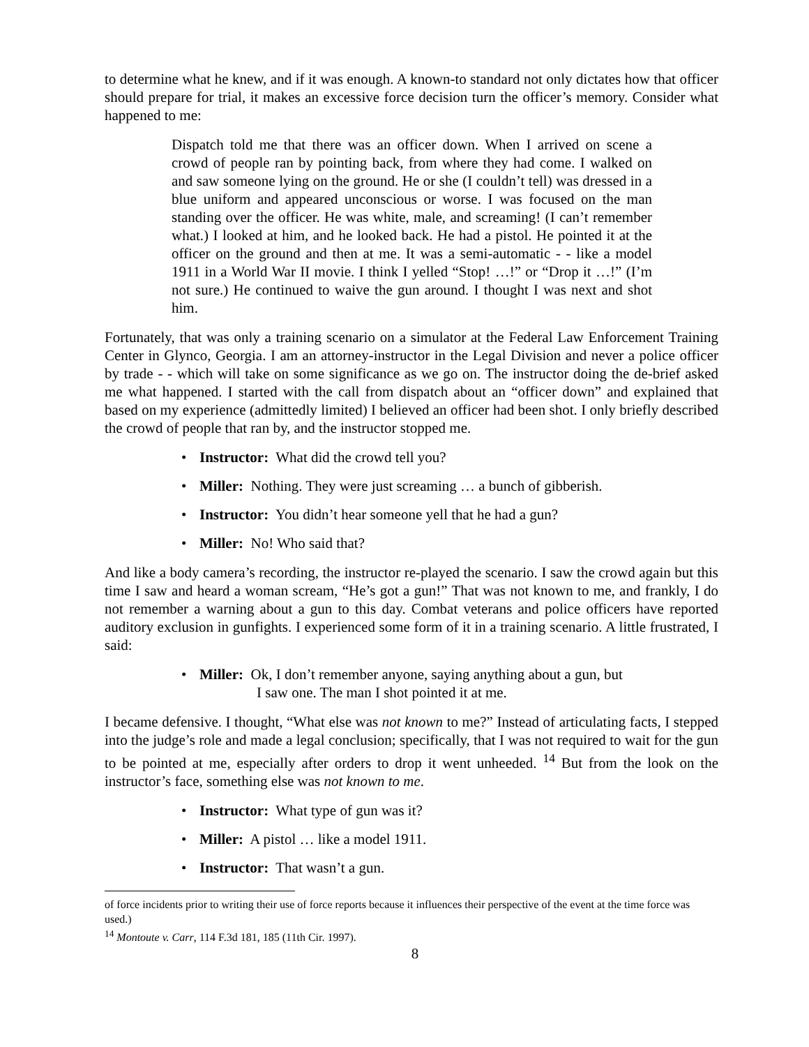to determine what he knew, and if it was enough. A known-to standard not only dictates how that officer should prepare for trial, it makes an excessive force decision turn the officer’s memory. Consider what happened to me:
Dispatch told me that there was an officer down. When I arrived on scene a crowd of people ran by pointing back, from where they had come. I walked on and saw someone lying on the ground. He or she (I couldn’t tell) was dressed in a blue uniform and appeared unconscious or worse. I was focused on the man standing over the officer. He was white, male, and screaming! (I can’t remember what.) I looked at him, and he looked back. He had a pistol. He pointed it at the officer on the ground and then at me. It was a semi-automatic - - like a model 1911 in a World War II movie. I think I yelled “Stop! …!” or “Drop it …!” (I’m not sure.) He continued to waive the gun around. I thought I was next and shot him.
Fortunately, that was only a training scenario on a simulator at the Federal Law Enforcement Training Center in Glynco, Georgia. I am an attorney-instructor in the Legal Division and never a police officer by trade - - which will take on some significance as we go on. The instructor doing the de-brief asked me what happened. I started with the call from dispatch about an “officer down” and explained that based on my experience (admittedly limited) I believed an officer had been shot. I only briefly described the crowd of people that ran by, and the instructor stopped me.
Instructor: What did the crowd tell you?
Miller: Nothing. They were just screaming … a bunch of gibberish.
Instructor: You didn’t hear someone yell that he had a gun?
Miller: No! Who said that?
And like a body camera’s recording, the instructor re-played the scenario. I saw the crowd again but this time I saw and heard a woman scream, “He’s got a gun!” That was not known to me, and frankly, I do not remember a warning about a gun to this day. Combat veterans and police officers have reported auditory exclusion in gunfights. I experienced some form of it in a training scenario. A little frustrated, I said:
Miller: Ok, I don’t remember anyone, saying anything about a gun, but
I saw one. The man I shot pointed it at me.
I became defensive. I thought, “What else was not known to me?” Instead of articulating facts, I stepped into the judge’s role and made a legal conclusion; specifically, that I was not required to wait for the gun to be pointed at me, especially after orders to drop it went unheeded. <sup>14</sup> But from the look on the instructor’s face, something else was not known to me.
Instructor: What type of gun was it?
Miller: A pistol … like a model 1911.
Instructor: That wasn’t a gun.
of force incidents prior to writing their use of force reports because it influences their perspective of the event at the time force was used.)
<sup>14</sup> Montoute v. Carr, 114 F.3d 181, 185 (11th Cir. 1997).
8